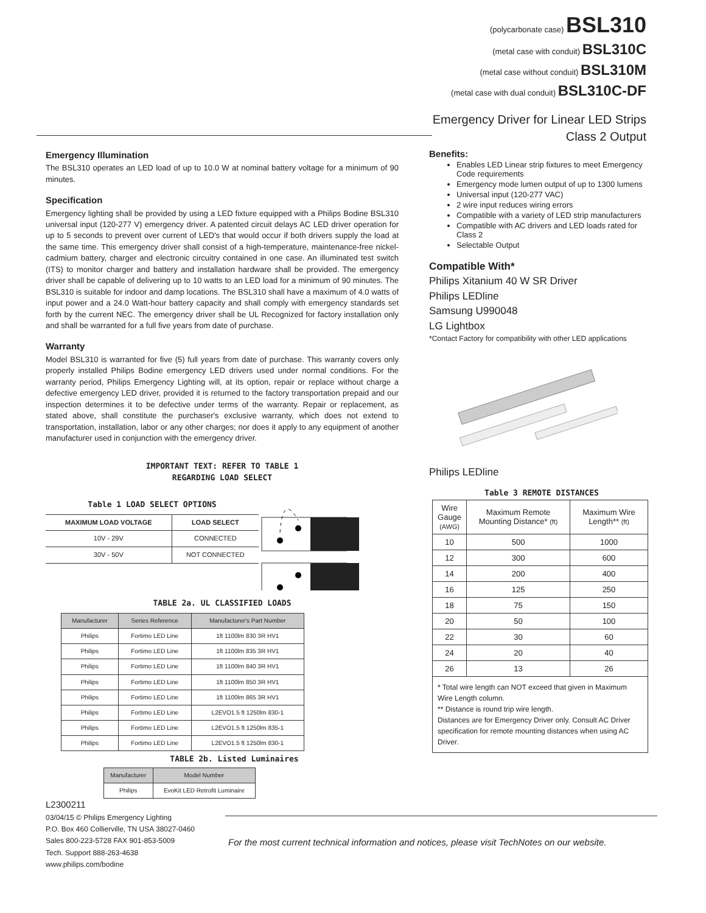(polycarbonate case) BSL310
(metal case with conduit) BSL310C
(metal case without conduit) BSL310M
(metal case with dual conduit) BSL310C-DF
Emergency Driver for Linear LED Strips
Class 2 Output
Emergency Illumination
The BSL310 operates an LED load of up to 10.0 W at nominal battery voltage for a minimum of 90 minutes.
Specification
Emergency lighting shall be provided by using a LED fixture equipped with a Philips Bodine BSL310 universal input (120-277 V) emergency driver. A patented circuit delays AC LED driver operation for up to 5 seconds to prevent over current of LED's that would occur if both drivers supply the load at the same time. This emergency driver shall consist of a high-temperature, maintenance-free nickel-cadmium battery, charger and electronic circuitry contained in one case. An illuminated test switch (ITS) to monitor charger and battery and installation hardware shall be provided. The emergency driver shall be capable of delivering up to 10 watts to an LED load for a minimum of 90 minutes. The BSL310 is suitable for indoor and damp locations. The BSL310 shall have a maximum of 4.0 watts of input power and a 24.0 Watt-hour battery capacity and shall comply with emergency standards set forth by the current NEC. The emergency driver shall be UL Recognized for factory installation only and shall be warranted for a full five years from date of purchase.
Warranty
Model BSL310 is warranted for five (5) full years from date of purchase. This warranty covers only properly installed Philips Bodine emergency LED drivers used under normal conditions. For the warranty period, Philips Emergency Lighting will, at its option, repair or replace without charge a defective emergency LED driver, provided it is returned to the factory transportation prepaid and our inspection determines it to be defective under terms of the warranty. Repair or replacement, as stated above, shall constitute the purchaser's exclusive warranty, which does not extend to transportation, installation, labor or any other charges; nor does it apply to any equipment of another manufacturer used in conjunction with the emergency driver.
IMPORTANT TEXT: REFER TO TABLE 1
REGARDING LOAD SELECT
Table 1 LOAD SELECT OPTIONS
| MAXIMUM LOAD VOLTAGE | LOAD SELECT |
| --- | --- |
| 10V - 29V | CONNECTED |
| 30V - 50V | NOT CONNECTED |
TABLE 2a. UL CLASSIFIED LOADS
| Manufacturer | Series Reference | Manufacturer's Part Number |
| --- | --- | --- |
| Philips | Fortimo LED Line | 1ft 1100lm 830 3R HV1 |
| Philips | Fortimo LED Line | 1ft 1100lm 835 3R HV1 |
| Philips | Fortimo LED Line | 1ft 1100lm 840 3R HV1 |
| Philips | Fortimo LED Line | 1ft 1100lm 850 3R HV1 |
| Philips | Fortimo LED Line | 1ft 1100lm 865 3R HV1 |
| Philips | Fortimo LED Line | L2EVO1.5 ft 1250lm 830-1 |
| Philips | Fortimo LED Line | L2EVO1.5 ft 1250lm 835-1 |
| Philips | Fortimo LED Line | L2EVO1.5 ft 1250lm 830-1 |
TABLE 2b. Listed Luminaires
| Manufacturer | Model Number |
| --- | --- |
| Philips | EvoKit LED Retrofit Luminaire |
Benefits:
Enables LED Linear strip fixtures to meet Emergency Code requirements
Emergency mode lumen output of up to 1300 lumens
Universal input (120-277 VAC)
2 wire input reduces wiring errors
Compatible with a variety of LED strip manufacturers
Compatible with AC drivers and LED loads rated for Class 2
Selectable Output
Compatible With*
Philips Xitanium 40 W SR Driver
Philips LEDline
Samsung U990048
LG Lightbox
*Contact Factory for compatibility with other LED applications
Philips LEDline
Table 3 REMOTE DISTANCES
| Wire Gauge (AWG) | Maximum Remote Mounting Distance* (ft) | Maximum Wire Length** (ft) |
| --- | --- | --- |
| 10 | 500 | 1000 |
| 12 | 300 | 600 |
| 14 | 200 | 400 |
| 16 | 125 | 250 |
| 18 | 75 | 150 |
| 20 | 50 | 100 |
| 22 | 30 | 60 |
| 24 | 20 | 40 |
| 26 | 13 | 26 |
| * Total wire length can NOT exceed that given in Maximum Wire Length column. ** Distance is round trip wire length. Distances are for Emergency Driver only. Consult AC Driver specification for remote mounting distances when using AC Driver. | | |
L2300211
03/04/15 © Philips Emergency Lighting
P.O. Box 460 Collierville, TN USA 38027-0460
Sales 800-223-5728 FAX 901-853-5009
Tech. Support 888-263-4638
www.philips.com/bodine
For the most current technical information and notices, please visit TechNotes on our website.